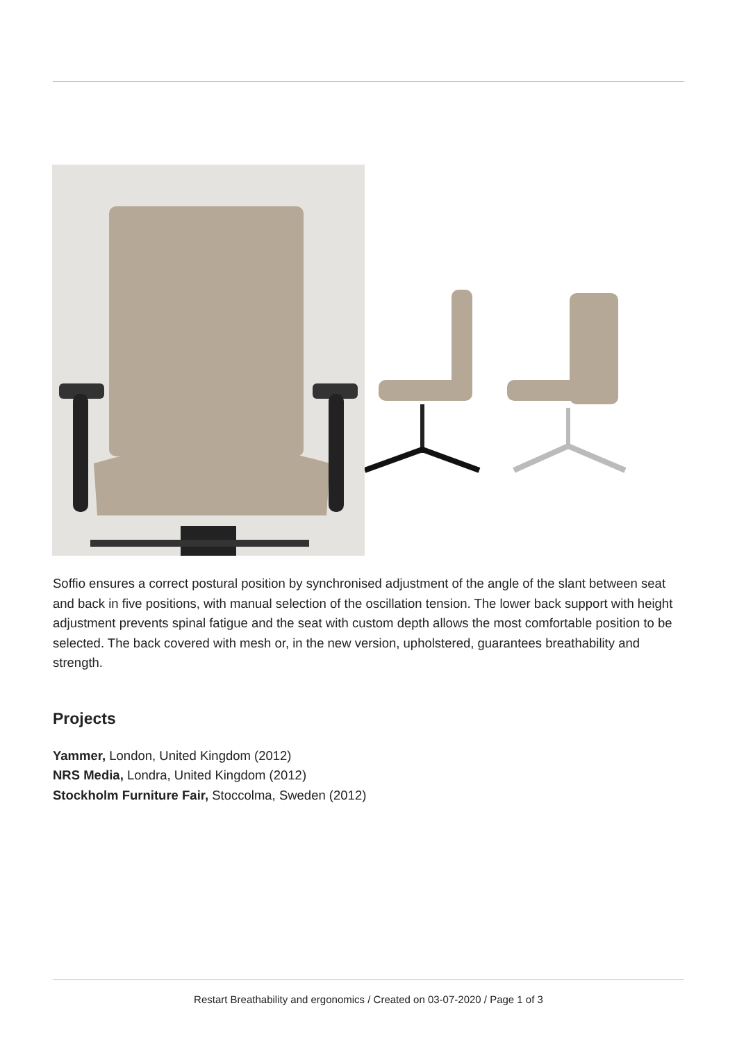Soffio ensures a correct postural position by synchronised adjustment of the angle of the slant between seat and back in five positions, with manual selection of the oscillation tension. The lower back support with height adjustment prevents spinal fatigue and the seat with custom depth allows the most comfortable position to be selected. The back covered with mesh or, in the new version, upholstered, guarantees breathability and strength.
Projects
Yammer, London, United Kingdom (2012)
NRS Media, Londra, United Kingdom (2012)
Stockholm Furniture Fair, Stoccolma, Sweden (2012)
Restart Breathability and ergonomics / Created on 03-07-2020 / Page 1 of 3